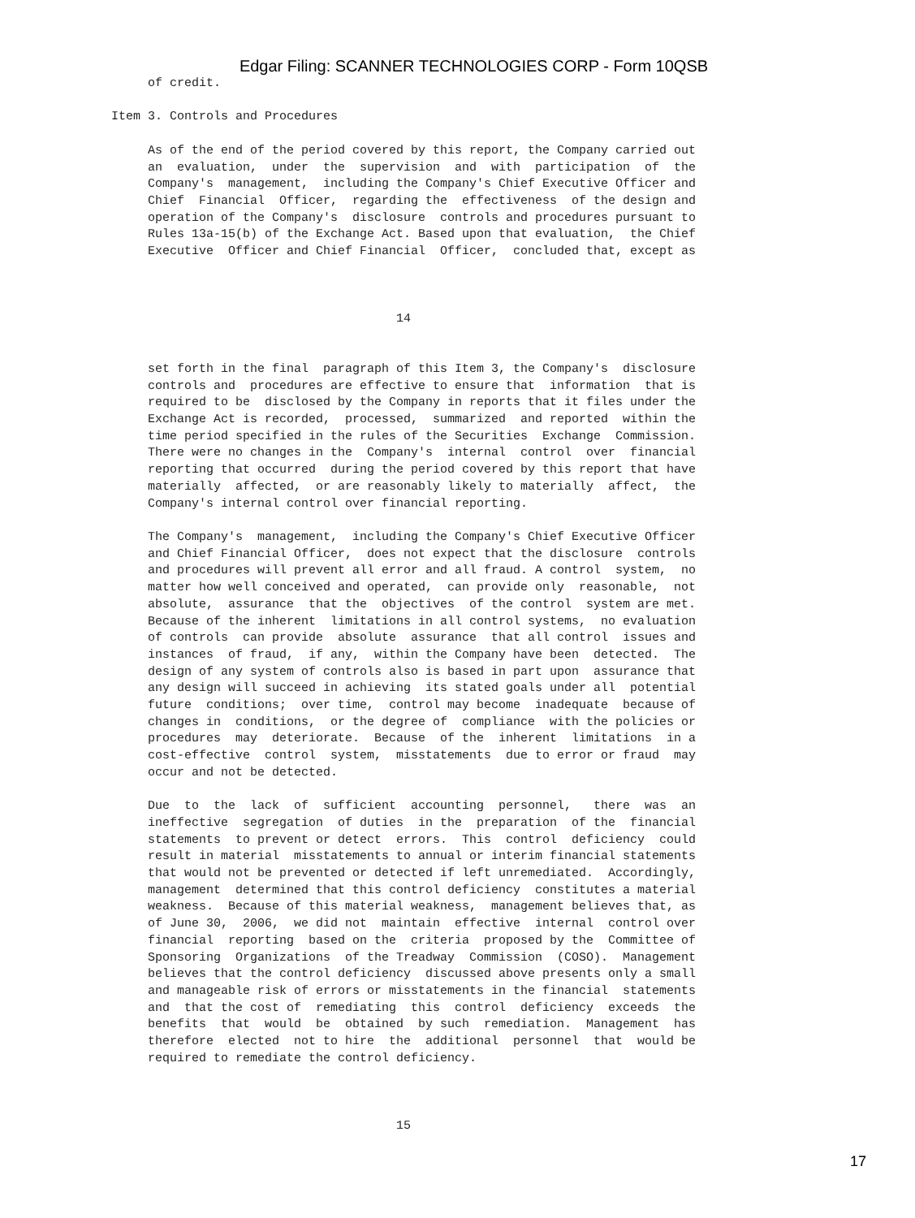Edgar Filing: SCANNER TECHNOLOGIES CORP - Form 10QSB
     of credit.

Item 3. Controls and Procedures

     As of the end of the period covered by this report, the Company carried out
     an  evaluation,  under  the  supervision  and  with  participation  of  the
     Company's  management,  including the Company's Chief Executive Officer and
     Chief  Financial  Officer,  regarding the  effectiveness  of the design and
     operation of the Company's  disclosure  controls and procedures pursuant to
     Rules 13a-15(b) of the Exchange Act. Based upon that evaluation,  the Chief
     Executive  Officer and Chief Financial  Officer,  concluded that, except as



                                       14


     set forth in the final  paragraph of this Item 3, the Company's  disclosure
     controls and  procedures are effective to ensure that  information  that is
     required to be  disclosed by the Company in reports that it files under the
     Exchange Act is recorded,  processed,  summarized  and reported  within the
     time period specified in the rules of the Securities  Exchange  Commission.
     There were no changes in the  Company's  internal  control  over  financial
     reporting that occurred  during the period covered by this report that have
     materially  affected,  or are reasonably likely to materially  affect,  the
     Company's internal control over financial reporting.

     The Company's  management,  including the Company's Chief Executive Officer
     and Chief Financial Officer,  does not expect that the disclosure  controls
     and procedures will prevent all error and all fraud. A control  system,  no
     matter how well conceived and operated,  can provide only  reasonable,  not
     absolute,  assurance  that the  objectives  of the control  system are met.
     Because of the inherent  limitations in all control systems,  no evaluation
     of controls  can provide  absolute  assurance  that all control  issues and
     instances  of fraud,  if any,  within the Company have been  detected.  The
     design of any system of controls also is based in part upon  assurance that
     any design will succeed in achieving  its stated goals under all  potential
     future  conditions;  over time,  control may become  inadequate  because of
     changes in  conditions,  or the degree of  compliance  with the policies or
     procedures  may  deteriorate.  Because  of the  inherent  limitations  in a
     cost-effective  control  system,  misstatements  due to error or fraud  may
     occur and not be detected.

     Due  to  the  lack  of  sufficient  accounting  personnel,   there  was  an
     ineffective  segregation  of duties  in the  preparation  of the  financial
     statements  to prevent or detect  errors.  This  control  deficiency  could
     result in material  misstatements to annual or interim financial statements
     that would not be prevented or detected if left unremediated.  Accordingly,
     management  determined that this control deficiency  constitutes a material
     weakness.  Because of this material weakness,  management believes that, as
     of June 30,  2006,  we did not  maintain  effective  internal  control over
     financial  reporting  based on the  criteria  proposed by the  Committee of
     Sponsoring  Organizations  of the Treadway  Commission  (COSO).  Management
     believes that the control deficiency  discussed above presents only a small
     and manageable risk of errors or misstatements in the financial  statements
     and  that the cost of  remediating  this  control  deficiency  exceeds  the
     benefits  that  would  be  obtained  by such  remediation.  Management  has
     therefore  elected  not to hire  the  additional  personnel  that  would be
     required to remediate the control deficiency.



                                       15
17